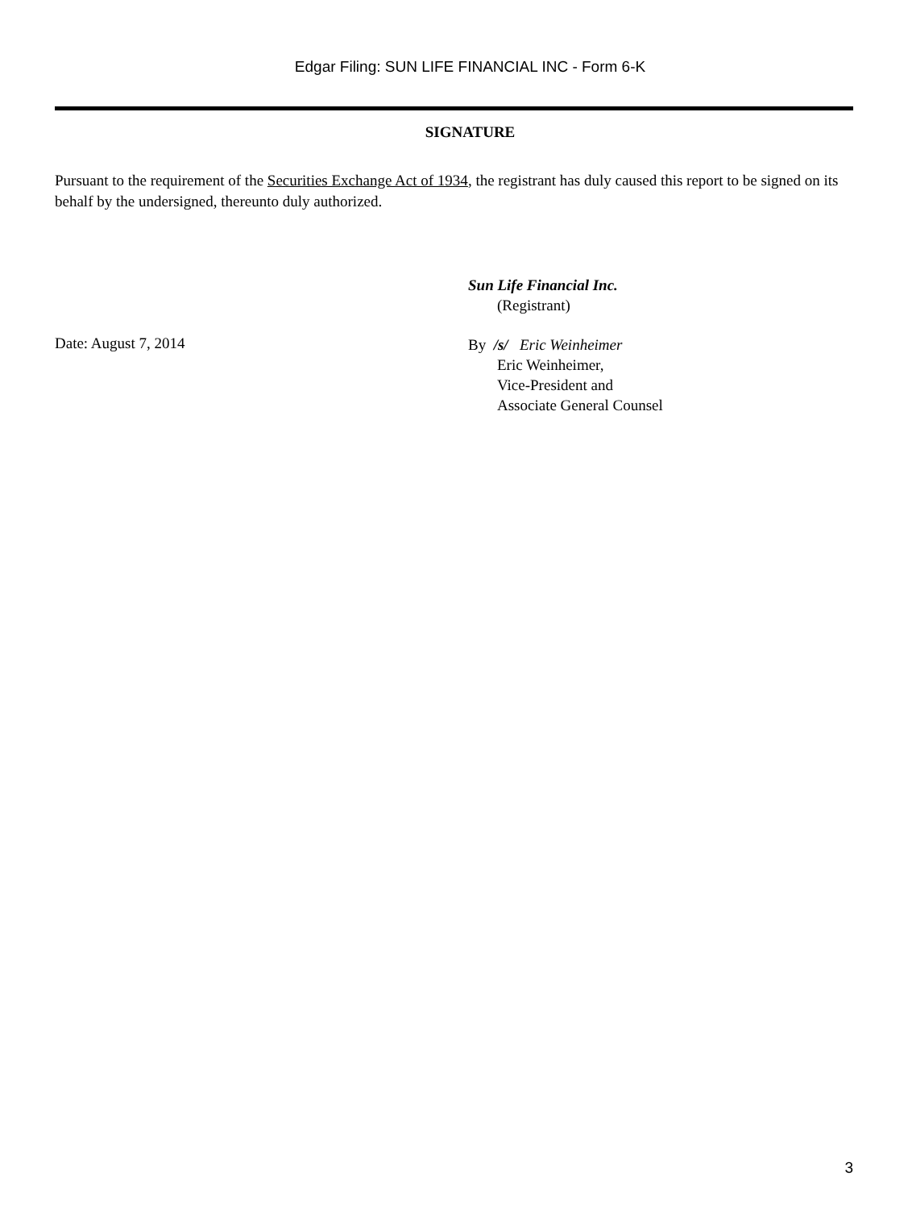Edgar Filing: SUN LIFE FINANCIAL INC - Form 6-K
SIGNATURE
Pursuant to the requirement of the Securities Exchange Act of 1934, the registrant has duly caused this report to be signed on its behalf by the undersigned, thereunto duly authorized.
Sun Life Financial Inc.
(Registrant)
Date: August 7, 2014
By /s/ Eric Weinheimer
Eric Weinheimer,
Vice-President and
Associate General Counsel
3